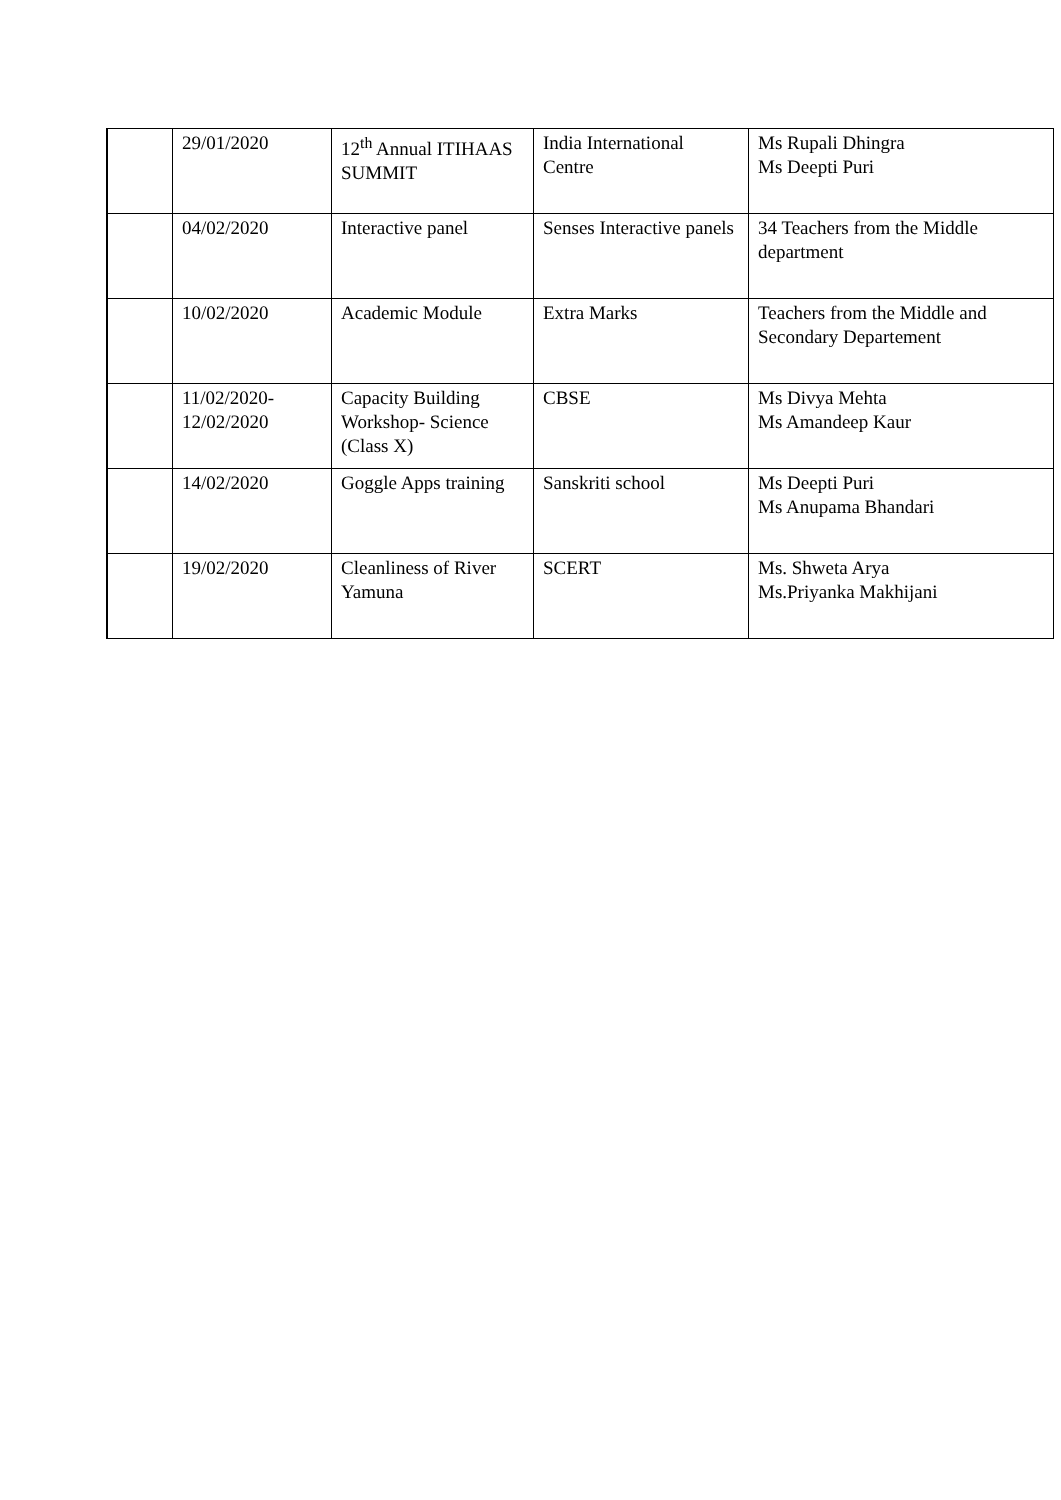| | 29/01/2020 | 12<sup>th</sup> Annual ITIHAAS SUMMIT | India International Centre | Ms Rupali Dhingra Ms Deepti Puri |
| | 04/02/2020 | Interactive panel | Senses Interactive panels | 34 Teachers from the Middle department |
| | 10/02/2020 | Academic Module | Extra Marks | Teachers from the Middle and Secondary Departement |
| | 11/02/2020- 12/02/2020 | Capacity Building Workshop- Science (Class X) | CBSE | Ms Divya Mehta Ms Amandeep Kaur |
| | 14/02/2020 | Goggle Apps training | Sanskriti school | Ms Deepti Puri Ms Anupama Bhandari |
| | 19/02/2020 | Cleanliness of River Yamuna | SCERT | Ms. Shweta Arya Ms.Priyanka Makhijani |